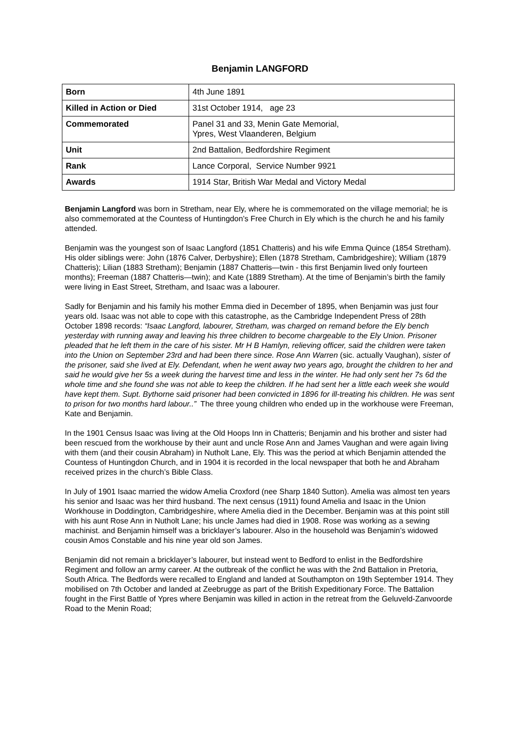Benjamin LANGFORD
| Born | 4th June 1891 |
| Killed in Action or Died | 31st October 1914, age 23 |
| Commemorated | Panel 31 and 33, Menin Gate Memorial, Ypres, West Vlaanderen, Belgium |
| Unit | 2nd Battalion, Bedfordshire Regiment |
| Rank | Lance Corporal, Service Number 9921 |
| Awards | 1914 Star, British War Medal and Victory Medal |
Benjamin Langford was born in Stretham, near Ely, where he is commemorated on the village memorial; he is also commemorated at the Countess of Huntingdon’s Free Church in Ely which is the church he and his family attended.
Benjamin was the youngest son of Isaac Langford (1851 Chatteris) and his wife Emma Quince (1854 Stretham). His older siblings were: John (1876 Calver, Derbyshire); Ellen (1878 Stretham, Cambridgeshire); William (1879 Chatteris); Lilian (1883 Stretham); Benjamin (1887 Chatteris—twin - this first Benjamin lived only fourteen months); Freeman (1887 Chatteris—twin); and Kate (1889 Stretham). At the time of Benjamin’s birth the family were living in East Street, Stretham, and Isaac was a labourer.
Sadly for Benjamin and his family his mother Emma died in December of 1895, when Benjamin was just four years old. Isaac was not able to cope with this catastrophe, as the Cambridge Independent Press of 28th October 1898 records: “Isaac Langford, labourer, Stretham, was charged on remand before the Ely bench yesterday with running away and leaving his three children to become chargeable to the Ely Union. Prisoner pleaded that he left them in the care of his sister. Mr H B Hamlyn, relieving officer, said the children were taken into the Union on September 23rd and had been there since. Rose Ann Warren (sic. actually Vaughan), sister of the prisoner, said she lived at Ely. Defendant, when he went away two years ago, brought the children to her and said he would give her 5s a week during the harvest time and less in the winter. He had only sent her 7s 6d the whole time and she found she was not able to keep the children. If he had sent her a little each week she would have kept them. Supt. Bythorne said prisoner had been convicted in 1896 for ill-treating his children. He was sent to prison for two months hard labour..” The three young children who ended up in the workhouse were Freeman, Kate and Benjamin.
In the 1901 Census Isaac was living at the Old Hoops Inn in Chatteris; Benjamin and his brother and sister had been rescued from the workhouse by their aunt and uncle Rose Ann and James Vaughan and were again living with them (and their cousin Abraham) in Nutholt Lane, Ely. This was the period at which Benjamin attended the Countess of Huntingdon Church, and in 1904 it is recorded in the local newspaper that both he and Abraham received prizes in the church’s Bible Class.
In July of 1901 Isaac married the widow Amelia Croxford (nee Sharp 1840 Sutton). Amelia was almost ten years his senior and Isaac was her third husband. The next census (1911) found Amelia and Isaac in the Union Workhouse in Doddington, Cambridgeshire, where Amelia died in the December. Benjamin was at this point still with his aunt Rose Ann in Nutholt Lane; his uncle James had died in 1908. Rose was working as a sewing machinist. and Benjamin himself was a bricklayer’s labourer. Also in the household was Benjamin’s widowed cousin Amos Constable and his nine year old son James.
Benjamin did not remain a bricklayer’s labourer, but instead went to Bedford to enlist in the Bedfordshire Regiment and follow an army career. At the outbreak of the conflict he was with the 2nd Battalion in Pretoria, South Africa. The Bedfords were recalled to England and landed at Southampton on 19th September 1914. They mobilised on 7th October and landed at Zeebrugge as part of the British Expeditionary Force. The Battalion fought in the First Battle of Ypres where Benjamin was killed in action in the retreat from the Geluveld-Zanvoorde Road to the Menin Road;